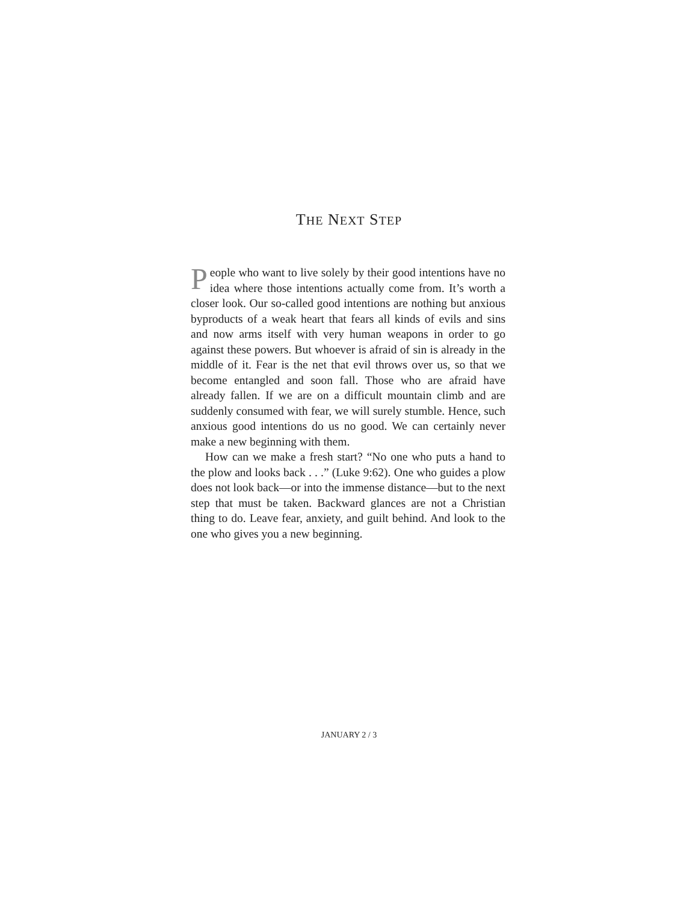THE NEXT STEP
People who want to live solely by their good intentions have no idea where those intentions actually come from. It’s worth a closer look. Our so-called good intentions are nothing but anxious byproducts of a weak heart that fears all kinds of evils and sins and now arms itself with very human weapons in order to go against these powers. But whoever is afraid of sin is already in the middle of it. Fear is the net that evil throws over us, so that we become entangled and soon fall. Those who are afraid have already fallen. If we are on a difficult mountain climb and are suddenly consumed with fear, we will surely stumble. Hence, such anxious good intentions do us no good. We can certainly never make a new beginning with them.
How can we make a fresh start? “No one who puts a hand to the plow and looks back . . .” (Luke 9:62). One who guides a plow does not look back—or into the immense distance—but to the next step that must be taken. Backward glances are not a Christian thing to do. Leave fear, anxiety, and guilt behind. And look to the one who gives you a new beginning.
JANUARY 2 / 3